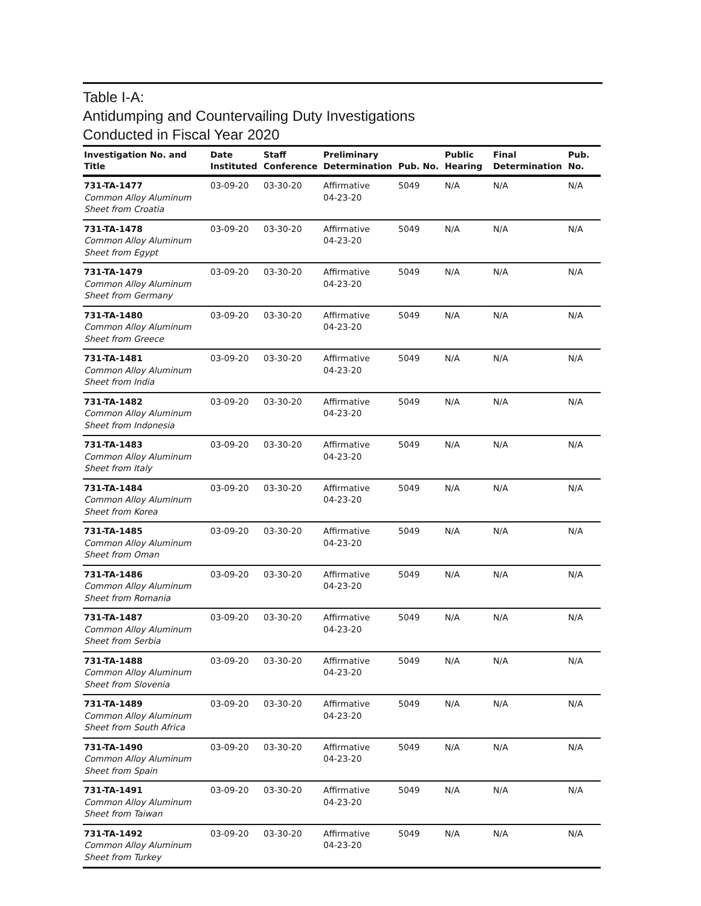Table I-A:
Antidumping and Countervailing Duty Investigations
Conducted in Fiscal Year 2020
| Investigation No. and Title | Date Instituted | Staff Conference | Preliminary Determination | Pub. No. | Public Hearing | Final Determination | Pub. No. |
| --- | --- | --- | --- | --- | --- | --- | --- |
| 731-TA-1477 Common Alloy Aluminum Sheet from Croatia | 03-09-20 | 03-30-20 | Affirmative 04-23-20 | 5049 | N/A | N/A | N/A |
| 731-TA-1478 Common Alloy Aluminum Sheet from Egypt | 03-09-20 | 03-30-20 | Affirmative 04-23-20 | 5049 | N/A | N/A | N/A |
| 731-TA-1479 Common Alloy Aluminum Sheet from Germany | 03-09-20 | 03-30-20 | Affirmative 04-23-20 | 5049 | N/A | N/A | N/A |
| 731-TA-1480 Common Alloy Aluminum Sheet from Greece | 03-09-20 | 03-30-20 | Affirmative 04-23-20 | 5049 | N/A | N/A | N/A |
| 731-TA-1481 Common Alloy Aluminum Sheet from India | 03-09-20 | 03-30-20 | Affirmative 04-23-20 | 5049 | N/A | N/A | N/A |
| 731-TA-1482 Common Alloy Aluminum Sheet from Indonesia | 03-09-20 | 03-30-20 | Affirmative 04-23-20 | 5049 | N/A | N/A | N/A |
| 731-TA-1483 Common Alloy Aluminum Sheet from Italy | 03-09-20 | 03-30-20 | Affirmative 04-23-20 | 5049 | N/A | N/A | N/A |
| 731-TA-1484 Common Alloy Aluminum Sheet from Korea | 03-09-20 | 03-30-20 | Affirmative 04-23-20 | 5049 | N/A | N/A | N/A |
| 731-TA-1485 Common Alloy Aluminum Sheet from Oman | 03-09-20 | 03-30-20 | Affirmative 04-23-20 | 5049 | N/A | N/A | N/A |
| 731-TA-1486 Common Alloy Aluminum Sheet from Romania | 03-09-20 | 03-30-20 | Affirmative 04-23-20 | 5049 | N/A | N/A | N/A |
| 731-TA-1487 Common Alloy Aluminum Sheet from Serbia | 03-09-20 | 03-30-20 | Affirmative 04-23-20 | 5049 | N/A | N/A | N/A |
| 731-TA-1488 Common Alloy Aluminum Sheet from Slovenia | 03-09-20 | 03-30-20 | Affirmative 04-23-20 | 5049 | N/A | N/A | N/A |
| 731-TA-1489 Common Alloy Aluminum Sheet from South Africa | 03-09-20 | 03-30-20 | Affirmative 04-23-20 | 5049 | N/A | N/A | N/A |
| 731-TA-1490 Common Alloy Aluminum Sheet from Spain | 03-09-20 | 03-30-20 | Affirmative 04-23-20 | 5049 | N/A | N/A | N/A |
| 731-TA-1491 Common Alloy Aluminum Sheet from Taiwan | 03-09-20 | 03-30-20 | Affirmative 04-23-20 | 5049 | N/A | N/A | N/A |
| 731-TA-1492 Common Alloy Aluminum Sheet from Turkey | 03-09-20 | 03-30-20 | Affirmative 04-23-20 | 5049 | N/A | N/A | N/A |